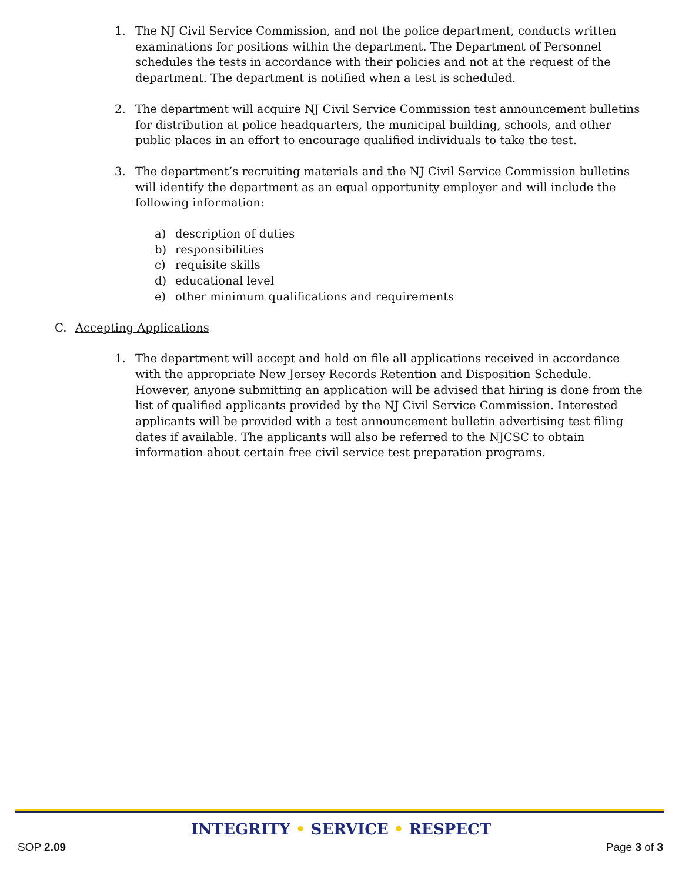1. The NJ Civil Service Commission, and not the police department, conducts written examinations for positions within the department. The Department of Personnel schedules the tests in accordance with their policies and not at the request of the department. The department is notified when a test is scheduled.
2. The department will acquire NJ Civil Service Commission test announcement bulletins for distribution at police headquarters, the municipal building, schools, and other public places in an effort to encourage qualified individuals to take the test.
3. The department’s recruiting materials and the NJ Civil Service Commission bulletins will identify the department as an equal opportunity employer and will include the following information:
a) description of duties
b) responsibilities
c) requisite skills
d) educational level
e) other minimum qualifications and requirements
C. Accepting Applications
1. The department will accept and hold on file all applications received in accordance with the appropriate New Jersey Records Retention and Disposition Schedule. However, anyone submitting an application will be advised that hiring is done from the list of qualified applicants provided by the NJ Civil Service Commission. Interested applicants will be provided with a test announcement bulletin advertising test filing dates if available. The applicants will also be referred to the NJCSC to obtain information about certain free civil service test preparation programs.
INTEGRITY • SERVICE • RESPECT
SOP 2.09 Page 3 of 3